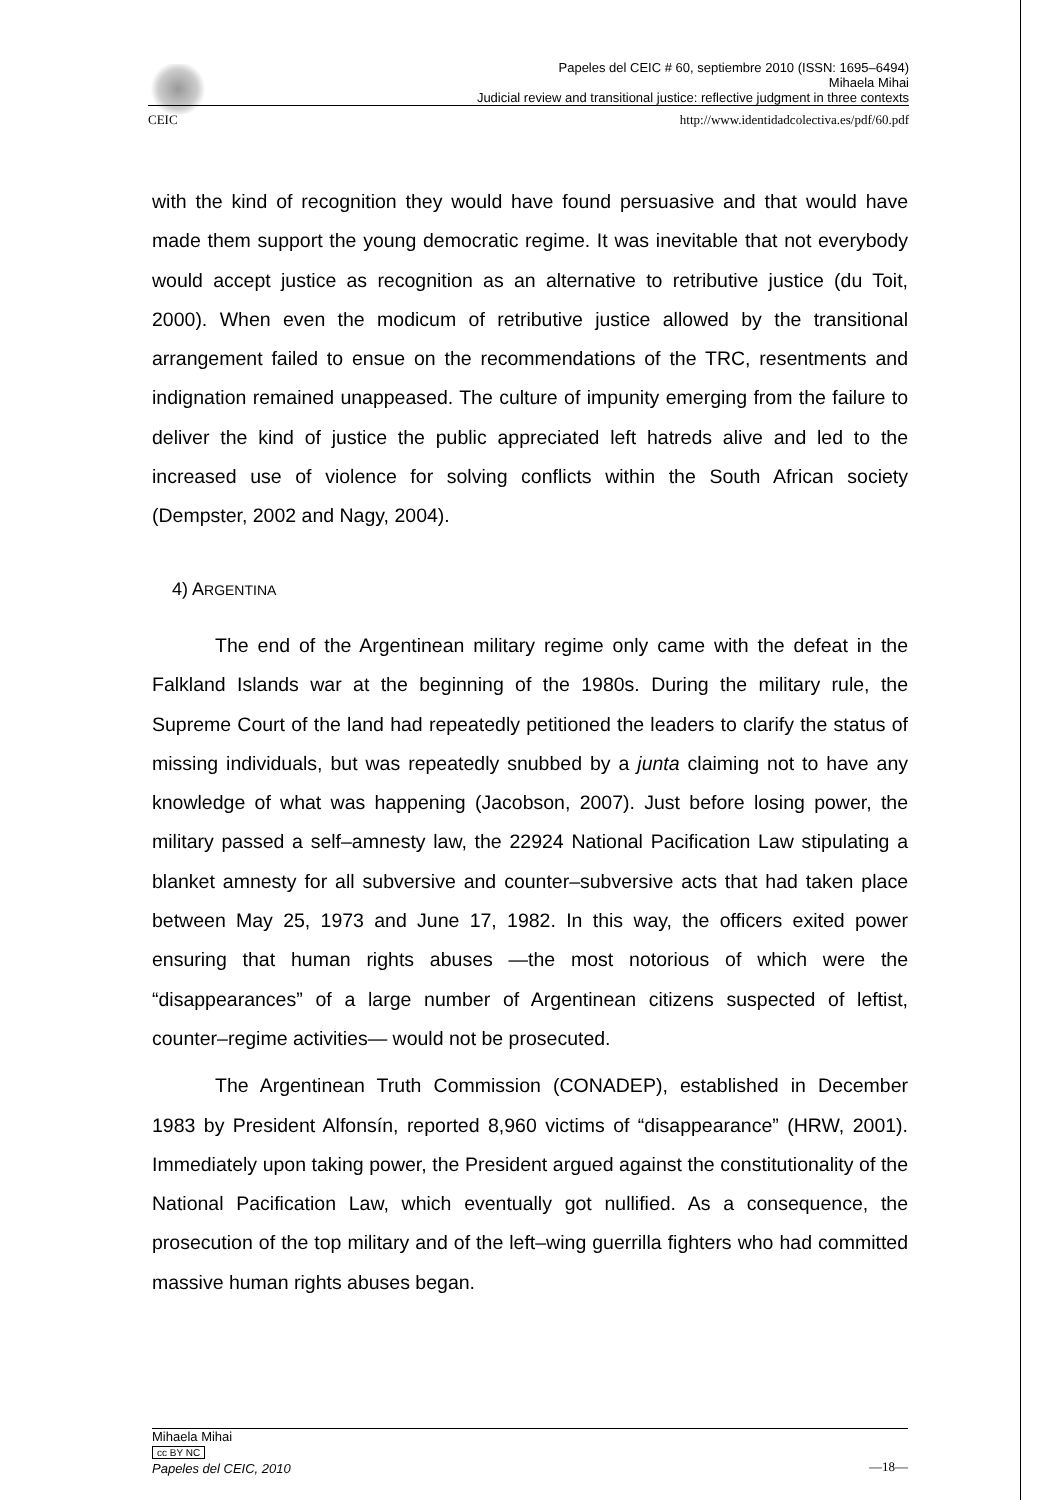Papeles del CEIC # 60, septiembre 2010 (ISSN: 1695–6494)
Mihaela Mihai
Judicial review and transitional justice: reflective judgment in three contexts
CEIC http://www.identidadcolectiva.es/pdf/60.pdf
with the kind of recognition they would have found persuasive and that would have made them support the young democratic regime. It was inevitable that not everybody would accept justice as recognition as an alternative to retributive justice (du Toit, 2000). When even the modicum of retributive justice allowed by the transitional arrangement failed to ensue on the recommendations of the TRC, resentments and indignation remained unappeased. The culture of impunity emerging from the failure to deliver the kind of justice the public appreciated left hatreds alive and led to the increased use of violence for solving conflicts within the South African society (Dempster, 2002 and Nagy, 2004).
4) ARGENTINA
The end of the Argentinean military regime only came with the defeat in the Falkland Islands war at the beginning of the 1980s. During the military rule, the Supreme Court of the land had repeatedly petitioned the leaders to clarify the status of missing individuals, but was repeatedly snubbed by a junta claiming not to have any knowledge of what was happening (Jacobson, 2007). Just before losing power, the military passed a self–amnesty law, the 22924 National Pacification Law stipulating a blanket amnesty for all subversive and counter–subversive acts that had taken place between May 25, 1973 and June 17, 1982. In this way, the officers exited power ensuring that human rights abuses —the most notorious of which were the “disappearances” of a large number of Argentinean citizens suspected of leftist, counter–regime activities— would not be prosecuted.
The Argentinean Truth Commission (CONADEP), established in December 1983 by President Alfonsín, reported 8,960 victims of “disappearance” (HRW, 2001). Immediately upon taking power, the President argued against the constitutionality of the National Pacification Law, which eventually got nullified. As a consequence, the prosecution of the top military and of the left–wing guerrilla fighters who had committed massive human rights abuses began.
Mihaela Mihai
cc BY NC
—18—
Papeles del CEIC, 2010